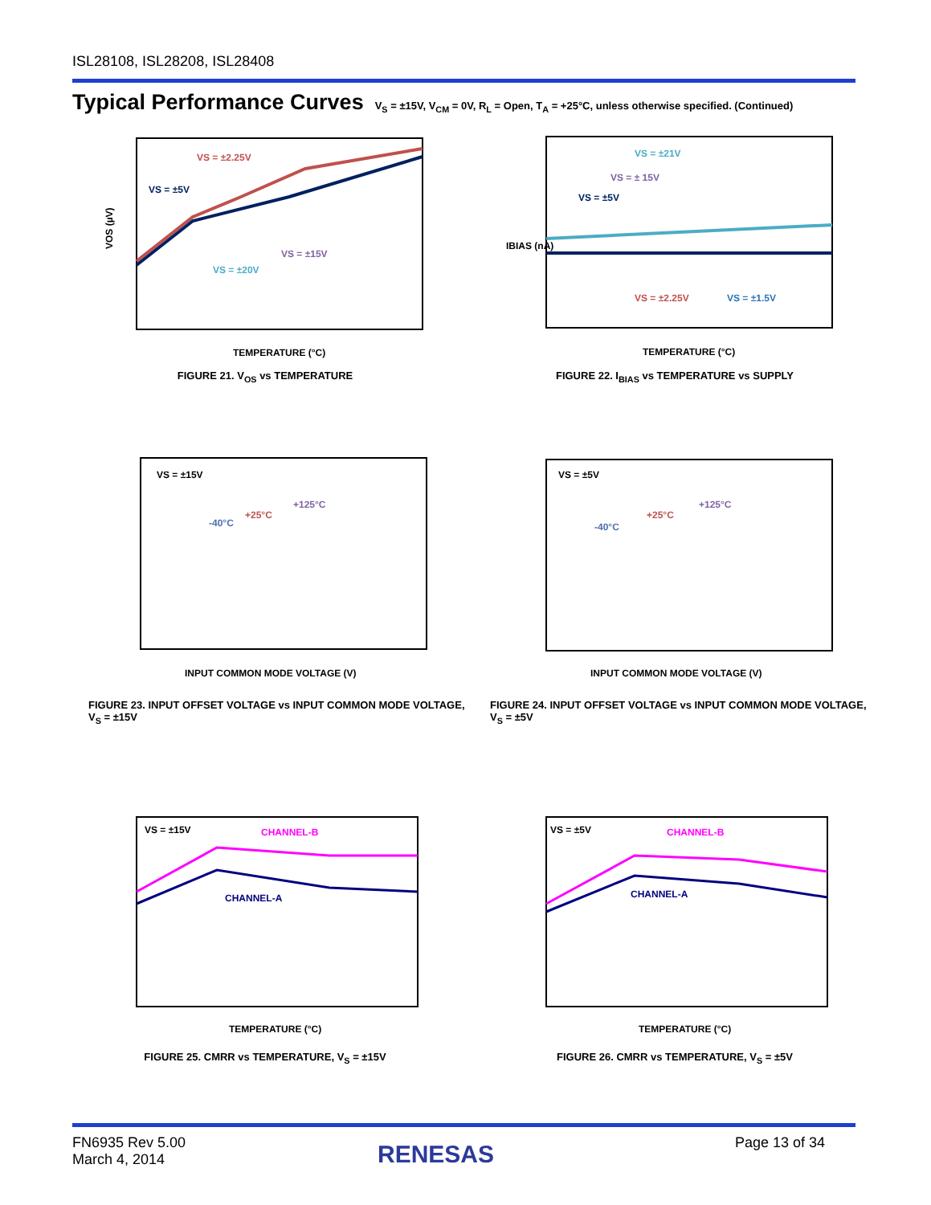ISL28108, ISL28208, ISL28408
Typical Performance Curves
V<sub>S</sub> = ±15V, V<sub>CM</sub> = 0V, R<sub>L</sub> = Open, T<sub>A</sub> = +25°C, unless otherwise specified. (Continued)
VOS (µV)
VS = ±2.25V
VS = ±5V
VS = ±15V
VS = ±20V
TEMPERATURE (°C)
FIGURE 21. V<sub>OS</sub> vs TEMPERATURE
IBIAS (nA)
VS = ±21V
VS = ± 15V
VS = ±5V
VS = ±2.25V
VS = ±1.5V
TEMPERATURE (°C)
FIGURE 22. I<sub>BIAS</sub> vs TEMPERATURE vs SUPPLY
VS = ±15V
-40°C
+25°C
+125°C
INPUT COMMON MODE VOLTAGE (V)
FIGURE 23. INPUT OFFSET VOLTAGE vs INPUT COMMON MODE VOLTAGE, V<sub>S</sub> = ±15V
VS = ±5V
-40°C
+25°C
+125°C
INPUT COMMON MODE VOLTAGE (V)
FIGURE 24. INPUT OFFSET VOLTAGE vs INPUT COMMON MODE VOLTAGE, V<sub>S</sub> = ±5V
VS = ±15V
CHANNEL-B
CHANNEL-A
TEMPERATURE (°C)
FIGURE 25. CMRR vs TEMPERATURE, V<sub>S</sub> = ±15V
VS = ±5V
CHANNEL-B
CHANNEL-A
TEMPERATURE (°C)
FIGURE 26. CMRR vs TEMPERATURE, V<sub>S</sub> = ±5V
FN6935 Rev 5.00
March 4, 2014
RENESAS Page 13 of 34